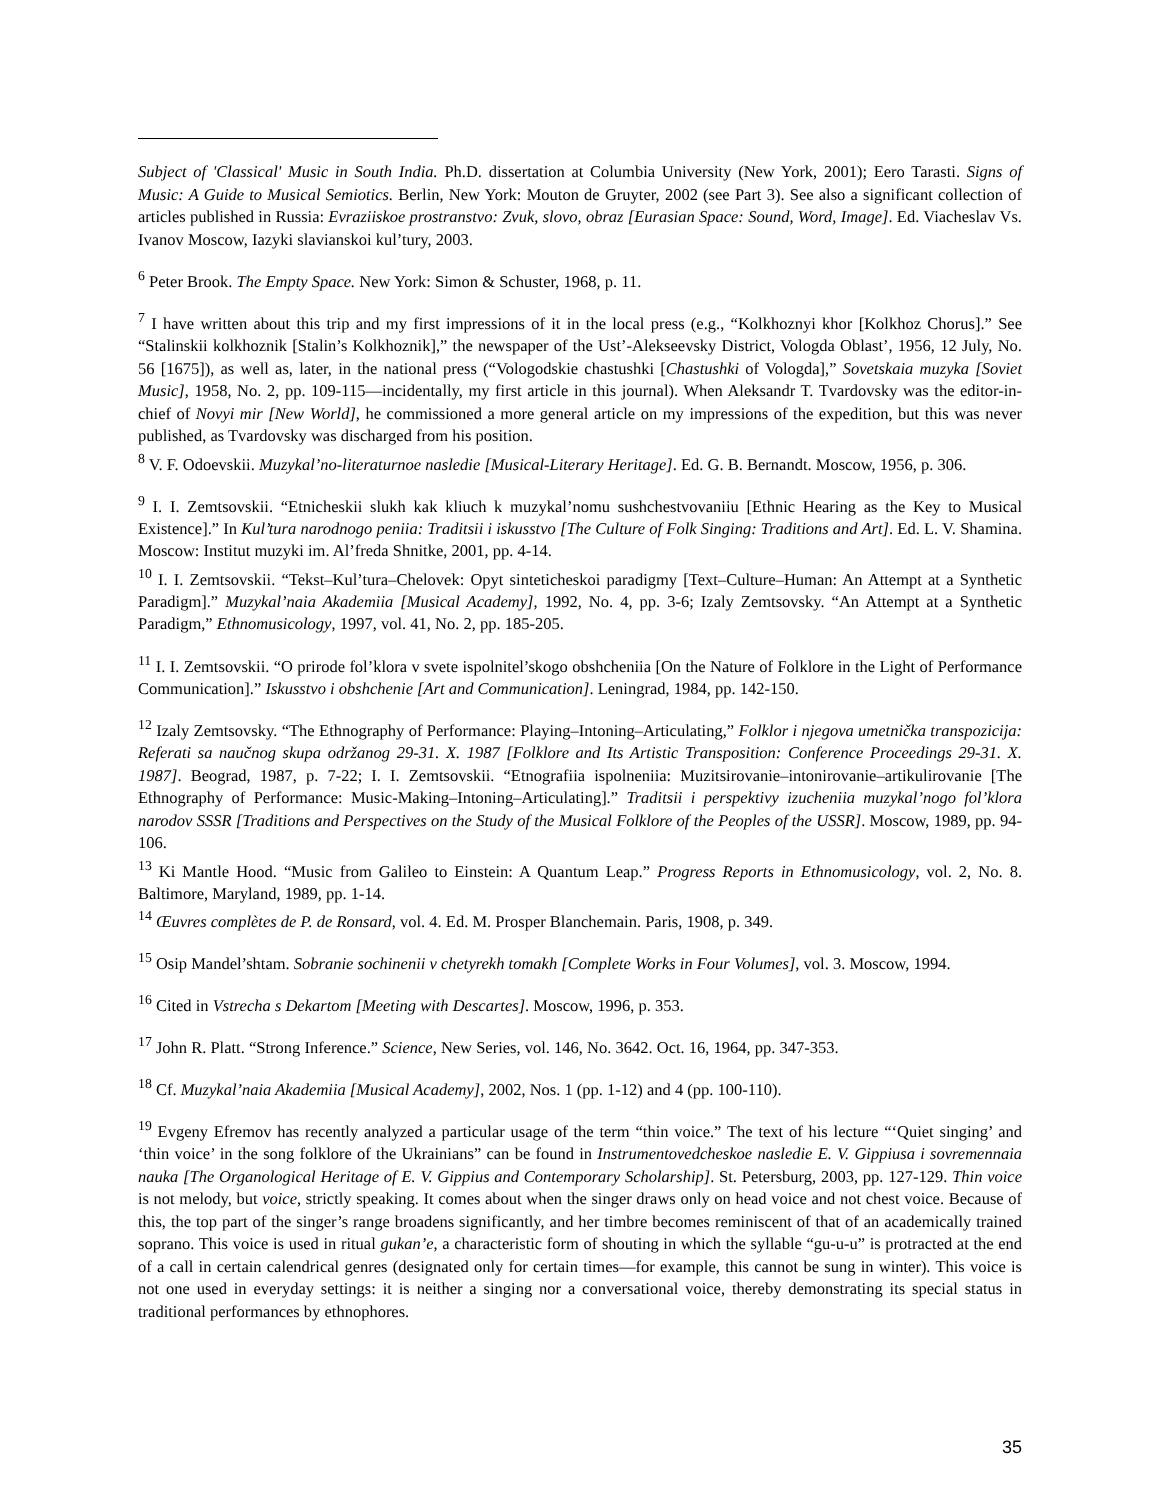Subject of 'Classical' Music in South India. Ph.D. dissertation at Columbia University (New York, 2001); Eero Tarasti. Signs of Music: A Guide to Musical Semiotics. Berlin, New York: Mouton de Gruyter, 2002 (see Part 3). See also a significant collection of articles published in Russia: Evraziiskoe prostranstvo: Zvuk, slovo, obraz [Eurasian Space: Sound, Word, Image]. Ed. Viacheslav Vs. Ivanov Moscow, Iazyki slavianskoi kul’tury, 2003.
<sup>6</sup> Peter Brook. The Empty Space. New York: Simon & Schuster, 1968, p. 11.
<sup>7</sup> I have written about this trip and my first impressions of it in the local press (e.g., “Kolkhoznyi khor [Kolkhoz Chorus].” See “Stalinskii kolkhoznik [Stalin’s Kolkhoznik],” the newspaper of the Ust’-Alekseevsky District, Vologda Oblast’, 1956, 12 July, No. 56 [1675]), as well as, later, in the national press (“Vologodskie chastushki [Chastushki of Vologda],” Sovetskaia muzyka [Soviet Music], 1958, No. 2, pp. 109-115—incidentally, my first article in this journal). When Aleksandr T. Tvardovsky was the editor-in-chief of Novyi mir [New World], he commissioned a more general article on my impressions of the expedition, but this was never published, as Tvardovsky was discharged from his position.
<sup>8</sup> V. F. Odoevskii. Muzykal’no-literaturnoe nasledie [Musical-Literary Heritage]. Ed. G. B. Bernandt. Moscow, 1956, p. 306.
<sup>9</sup> I. I. Zemtsovskii. “Etnicheskii slukh kak kliuch k muzykal’nomu sushchestvovaniiu [Ethnic Hearing as the Key to Musical Existence].” In Kul’tura narodnogo peniia: Traditsii i iskusstvo [The Culture of Folk Singing: Traditions and Art]. Ed. L. V. Shamina. Moscow: Institut muzyki im. Al’freda Shnitke, 2001, pp. 4-14.
<sup>10</sup> I. I. Zemtsovskii. “Tekst–Kul’tura–Chelovek: Opyt sinteticheskoi paradigmy [Text–Culture–Human: An Attempt at a Synthetic Paradigm].” Muzykal’naia Akademiia [Musical Academy], 1992, No. 4, pp. 3-6; Izaly Zemtsovsky. “An Attempt at a Synthetic Paradigm,” Ethnomusicology, 1997, vol. 41, No. 2, pp. 185-205.
<sup>11</sup> I. I. Zemtsovskii. “O prirode fol’klora v svete ispolnitel’skogo obshcheniia [On the Nature of Folklore in the Light of Performance Communication].” Iskusstvo i obshchenie [Art and Communication]. Leningrad, 1984, pp. 142-150.
<sup>12</sup> Izaly Zemtsovsky. “The Ethnography of Performance: Playing–Intoning–Articulating,” Folklor i njegova umetnička transpozicija: Referati sa naučnog skupa održanog 29-31. X. 1987 [Folklore and Its Artistic Transposition: Conference Proceedings 29-31. X. 1987]. Beograd, 1987, p. 7-22; I. I. Zemtsovskii. “Etnografiia ispolneniia: Muzitsirovanie–intonirovanie–artikulirovanie [The Ethnography of Performance: Music-Making–Intoning–Articulating].” Traditsii i perspektivy izucheniia muzykal’nogo fol’klora narodov SSSR [Traditions and Perspectives on the Study of the Musical Folklore of the Peoples of the USSR]. Moscow, 1989, pp. 94-106.
<sup>13</sup> Ki Mantle Hood. “Music from Galileo to Einstein: A Quantum Leap.” Progress Reports in Ethnomusicology, vol. 2, No. 8. Baltimore, Maryland, 1989, pp. 1-14.
<sup>14</sup> Œuvres complètes de P. de Ronsard, vol. 4. Ed. M. Prosper Blanchemain. Paris, 1908, p. 349.
<sup>15</sup> Osip Mandel’shtam. Sobranie sochinenii v chetyrekh tomakh [Complete Works in Four Volumes], vol. 3. Moscow, 1994.
<sup>16</sup> Cited in Vstrecha s Dekartom [Meeting with Descartes]. Moscow, 1996, p. 353.
<sup>17</sup> John R. Platt. “Strong Inference.” Science, New Series, vol. 146, No. 3642. Oct. 16, 1964, pp. 347-353.
<sup>18</sup> Cf. Muzykal’naia Akademiia [Musical Academy], 2002, Nos. 1 (pp. 1-12) and 4 (pp. 100-110).
<sup>19</sup> Evgeny Efremov has recently analyzed a particular usage of the term “thin voice.” The text of his lecture “‘Quiet singing’ and ‘thin voice’ in the song folklore of the Ukrainians” can be found in Instrumentovedcheskoe nasledie E. V. Gippiusa i sovremennaia nauka [The Organological Heritage of E. V. Gippius and Contemporary Scholarship]. St. Petersburg, 2003, pp. 127-129. Thin voice is not melody, but voice, strictly speaking. It comes about when the singer draws only on head voice and not chest voice. Because of this, the top part of the singer’s range broadens significantly, and her timbre becomes reminiscent of that of an academically trained soprano. This voice is used in ritual gukan’e, a characteristic form of shouting in which the syllable “gu-u-u” is protracted at the end of a call in certain calendrical genres (designated only for certain times—for example, this cannot be sung in winter). This voice is not one used in everyday settings: it is neither a singing nor a conversational voice, thereby demonstrating its special status in traditional performances by ethnophores.
35